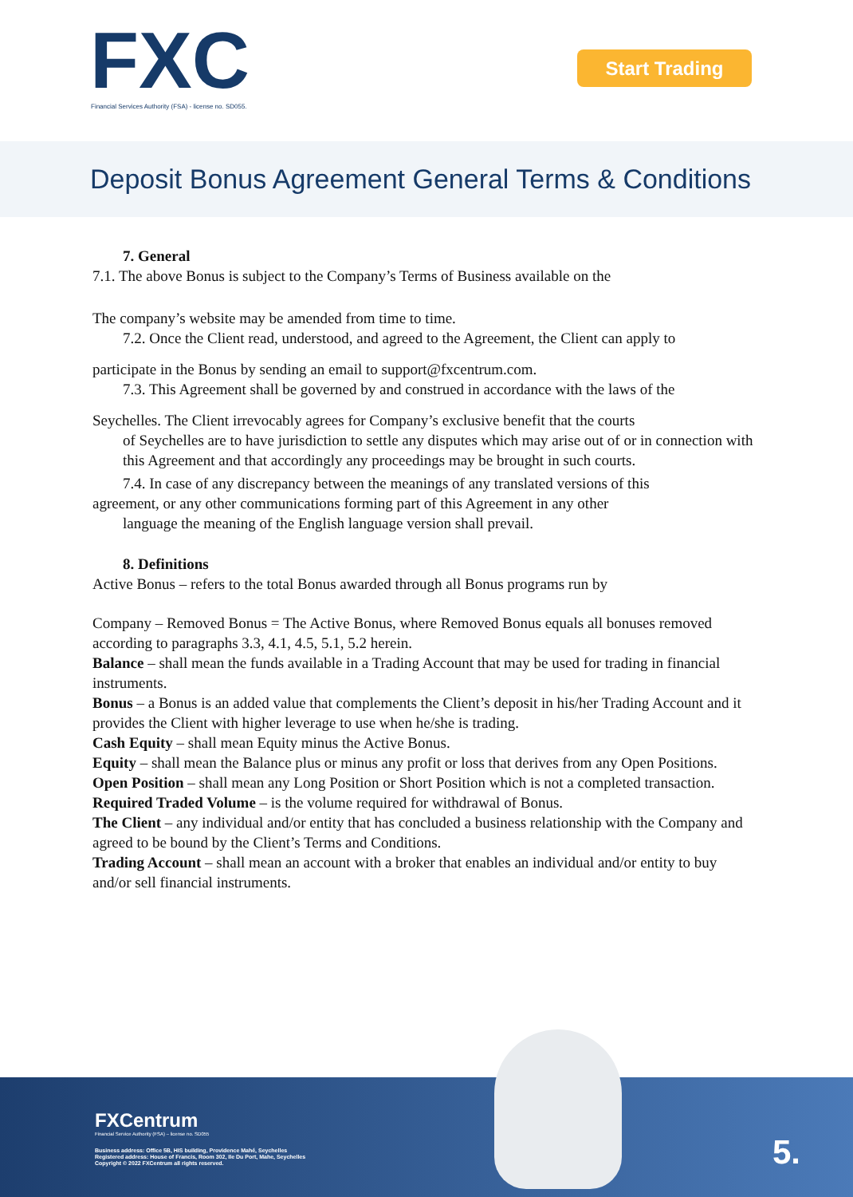FXC
Financial Services Authority (FSA) - license no. SD055.
Start Trading
Deposit Bonus Agreement General Terms & Conditions
7. General
7.1. The above Bonus is subject to the Company’s Terms of Business available on the
The company’s website may be amended from time to time.
7.2. Once the Client read, understood, and agreed to the Agreement, the Client can apply to
participate in the Bonus by sending an email to support@fxcentrum.com.
7.3. This Agreement shall be governed by and construed in accordance with the laws of the
Seychelles. The Client irrevocably agrees for Company’s exclusive benefit that the courts
of Seychelles are to have jurisdiction to settle any disputes which may arise out of or in connection with this Agreement and that accordingly any proceedings may be brought in such courts.
7.4. In case of any discrepancy between the meanings of any translated versions of this
agreement, or any other communications forming part of this Agreement in any other
language the meaning of the English language version shall prevail.
8. Definitions
Active Bonus – refers to the total Bonus awarded through all Bonus programs run by
Company – Removed Bonus = The Active Bonus, where Removed Bonus equals all bonuses removed according to paragraphs 3.3, 4.1, 4.5, 5.1, 5.2 herein.
Balance – shall mean the funds available in a Trading Account that may be used for trading in financial instruments.
Bonus – a Bonus is an added value that complements the Client’s deposit in his/her Trading Account and it provides the Client with higher leverage to use when he/she is trading.
Cash Equity – shall mean Equity minus the Active Bonus.
Equity – shall mean the Balance plus or minus any profit or loss that derives from any Open Positions.
Open Position – shall mean any Long Position or Short Position which is not a completed transaction.
Required Traded Volume – is the volume required for withdrawal of Bonus.
The Client – any individual and/or entity that has concluded a business relationship with the Company and agreed to be bound by the Client’s Terms and Conditions.
Trading Account – shall mean an account with a broker that enables an individual and/or entity to buy and/or sell financial instruments.
FXCentrum
Financial Service Authority (FSA) – license no. SD055
Business address: Office 5B, HIS building, Providence Mahé, Seychelles
Registered address: House of Francis, Room 302, Ile Du Port, Mahe, Seychelles
Copyright © 2022 FXCentrum all rights reserved.
5.